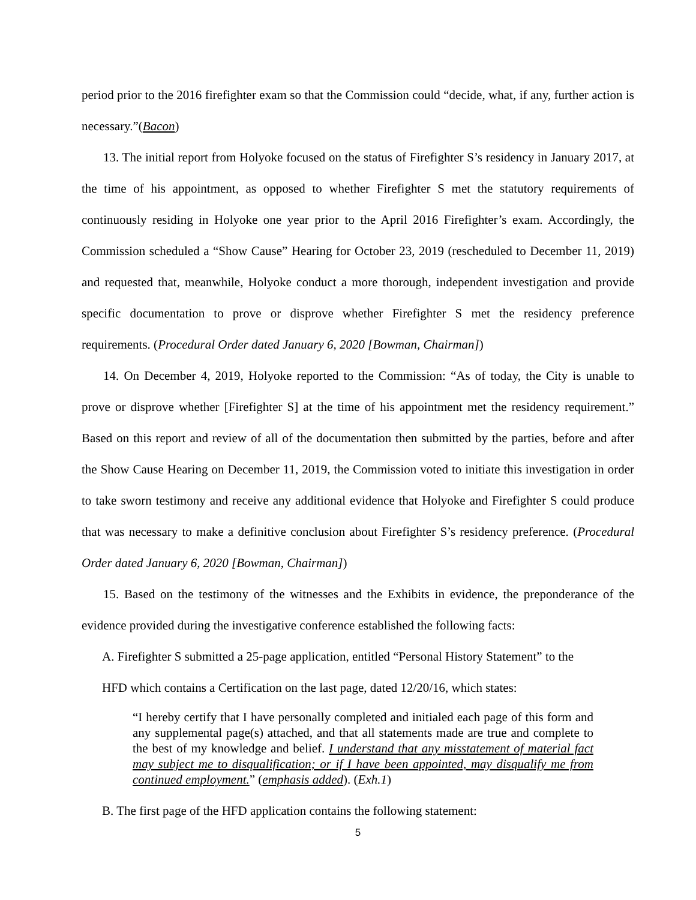period prior to the 2016 firefighter exam so that the Commission could “decide, what, if any, further action is necessary.”(Bacon)
13. The initial report from Holyoke focused on the status of Firefighter S’s residency in January 2017, at the time of his appointment, as opposed to whether Firefighter S met the statutory requirements of continuously residing in Holyoke one year prior to the April 2016 Firefighter’s exam. Accordingly, the Commission scheduled a “Show Cause” Hearing for October 23, 2019 (rescheduled to December 11, 2019) and requested that, meanwhile, Holyoke conduct a more thorough, independent investigation and provide specific documentation to prove or disprove whether Firefighter S met the residency preference requirements. (Procedural Order dated January 6, 2020 [Bowman, Chairman])
14. On December 4, 2019, Holyoke reported to the Commission: “As of today, the City is unable to prove or disprove whether [Firefighter S] at the time of his appointment met the residency requirement.” Based on this report and review of all of the documentation then submitted by the parties, before and after the Show Cause Hearing on December 11, 2019, the Commission voted to initiate this investigation in order to take sworn testimony and receive any additional evidence that Holyoke and Firefighter S could produce that was necessary to make a definitive conclusion about Firefighter S’s residency preference. (Procedural Order dated January 6, 2020 [Bowman, Chairman])
15. Based on the testimony of the witnesses and the Exhibits in evidence, the preponderance of the evidence provided during the investigative conference established the following facts:
A. Firefighter S submitted a 25-page application, entitled “Personal History Statement” to the
HFD which contains a Certification on the last page, dated 12/20/16, which states:
“I hereby certify that I have personally completed and initialed each page of this form and any supplemental page(s) attached, and that all statements made are true and complete to the best of my knowledge and belief. I understand that any misstatement of material fact may subject me to disqualification; or if I have been appointed, may disqualify me from continued employment.” (emphasis added). (Exh.1)
B. The first page of the HFD application contains the following statement:
5